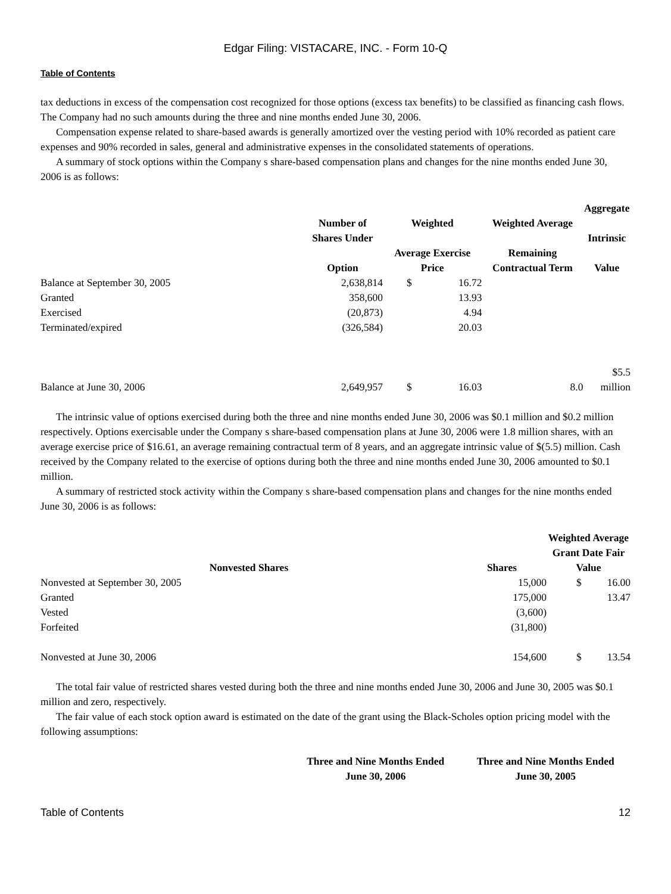Edgar Filing: VISTACARE, INC. - Form 10-Q
Table of Contents
tax deductions in excess of the compensation cost recognized for those options (excess tax benefits) to be classified as financing cash flows. The Company had no such amounts during the three and nine months ended June 30, 2006.
Compensation expense related to share-based awards is generally amortized over the vesting period with 10% recorded as patient care expenses and 90% recorded in sales, general and administrative expenses in the consolidated statements of operations.
A summary of stock options within the Company s share-based compensation plans and changes for the nine months ended June 30, 2006 is as follows:
| | Number of Shares Under Option | Weighted Average Exercise Price | | Weighted Average Remaining Contractual Term | Aggregate Intrinsic Value |
| Balance at September 30, 2005 | 2,638,814 | $ | 16.72 | | |
| Granted | 358,600 | | 13.93 | | |
| Exercised | (20,873) | | 4.94 | | |
| Terminated/expired | (326,584) | | 20.03 | | |
| Balance at June 30, 2006 | 2,649,957 | $ | 16.03 | 8.0 | $5.5 million |
The intrinsic value of options exercised during both the three and nine months ended June 30, 2006 was $0.1 million and $0.2 million respectively. Options exercisable under the Company s share-based compensation plans at June 30, 2006 were 1.8 million shares, with an average exercise price of $16.61, an average remaining contractual term of 8 years, and an aggregate intrinsic value of $(5.5) million. Cash received by the Company related to the exercise of options during both the three and nine months ended June 30, 2006 amounted to $0.1 million.
A summary of restricted stock activity within the Company s share-based compensation plans and changes for the nine months ended June 30, 2006 is as follows:
| Nonvested Shares | Shares | Weighted Average Grant Date Fair Value | |
| --- | --- | --- | --- |
| Nonvested at September 30, 2005 | 15,000 | $ | 16.00 |
| Granted | 175,000 | | 13.47 |
| Vested | (3,600) | | |
| Forfeited | (31,800) | | |
| Nonvested at June 30, 2006 | 154,600 | $ | 13.54 |
The total fair value of restricted shares vested during both the three and nine months ended June 30, 2006 and June 30, 2005 was $0.1 million and zero, respectively.
The fair value of each stock option award is estimated on the date of the grant using the Black-Scholes option pricing model with the following assumptions:
| | Three and Nine Months Ended June 30, 2006 | Three and Nine Months Ended June 30, 2005 |
Table of Contents 12